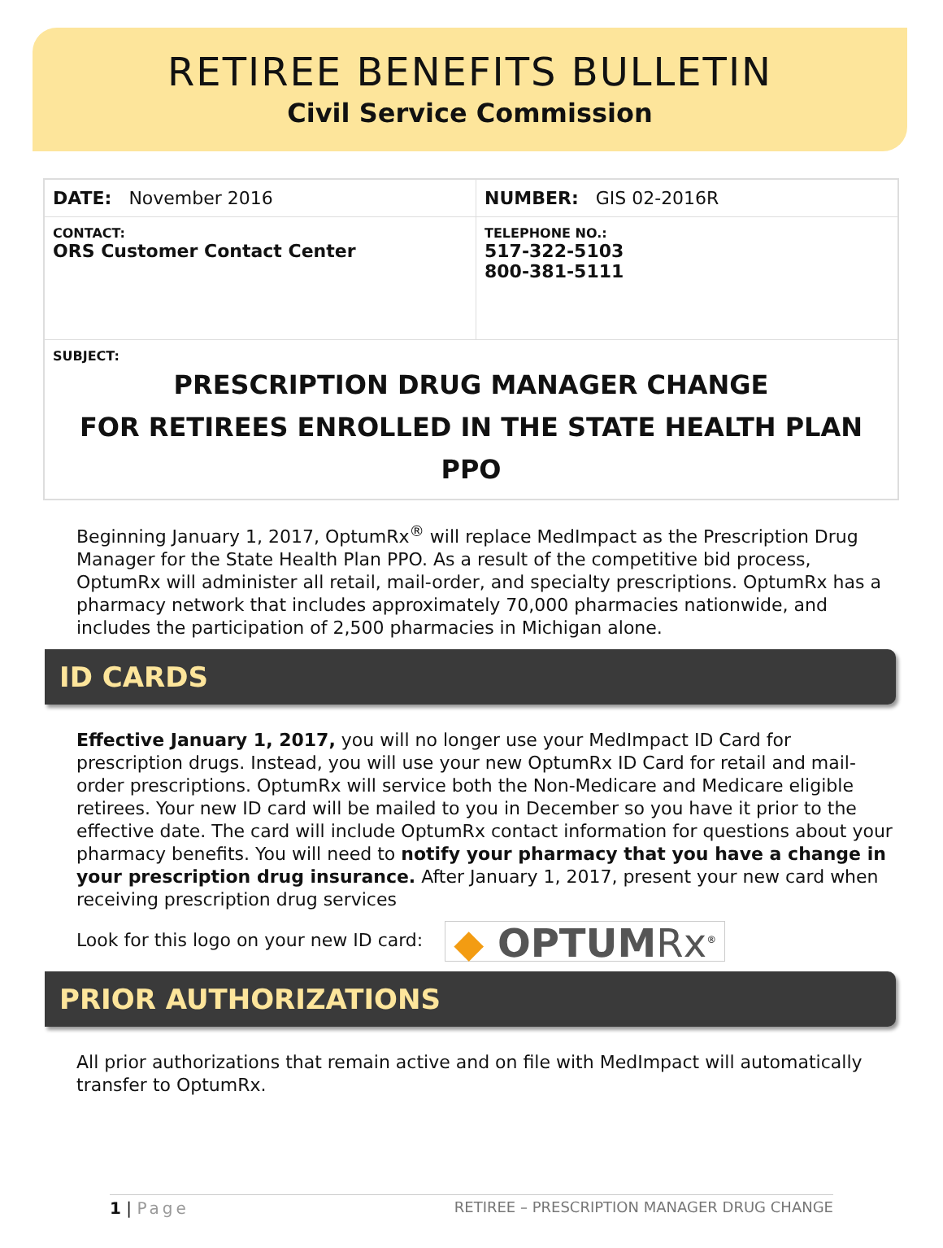RETIREE BENEFITS BULLETIN
Civil Service Commission
| DATE: November 2016 | NUMBER: GIS 02-2016R |
| CONTACT: ORS Customer Contact Center | TELEPHONE NO.: 517-322-5103 800-381-5111 |
| SUBJECT: PRESCRIPTION DRUG MANAGER CHANGE FOR RETIREES ENROLLED IN THE STATE HEALTH PLAN PPO | |
Beginning January 1, 2017, OptumRx<sup>®</sup> will replace MedImpact as the Prescription Drug Manager for the State Health Plan PPO. As a result of the competitive bid process, OptumRx will administer all retail, mail-order, and specialty prescriptions. OptumRx has a pharmacy network that includes approximately 70,000 pharmacies nationwide, and includes the participation of 2,500 pharmacies in Michigan alone.
ID CARDS
Effective January 1, 2017, you will no longer use your MedImpact ID Card for prescription drugs. Instead, you will use your new OptumRx ID Card for retail and mail-order prescriptions. OptumRx will service both the Non-Medicare and Medicare eligible retirees. Your new ID card will be mailed to you in December so you have it prior to the effective date. The card will include OptumRx contact information for questions about your pharmacy benefits. You will need to notify your pharmacy that you have a change in your prescription drug insurance. After January 1, 2017, present your new card when receiving prescription drug services
Look for this logo on your new ID card: ◆ OPTUMRx<sup>®</sup>
PRIOR AUTHORIZATIONS
All prior authorizations that remain active and on file with MedImpact will automatically transfer to OptumRx.
1 | Page RETIREE – PRESCRIPTION MANAGER DRUG CHANGE